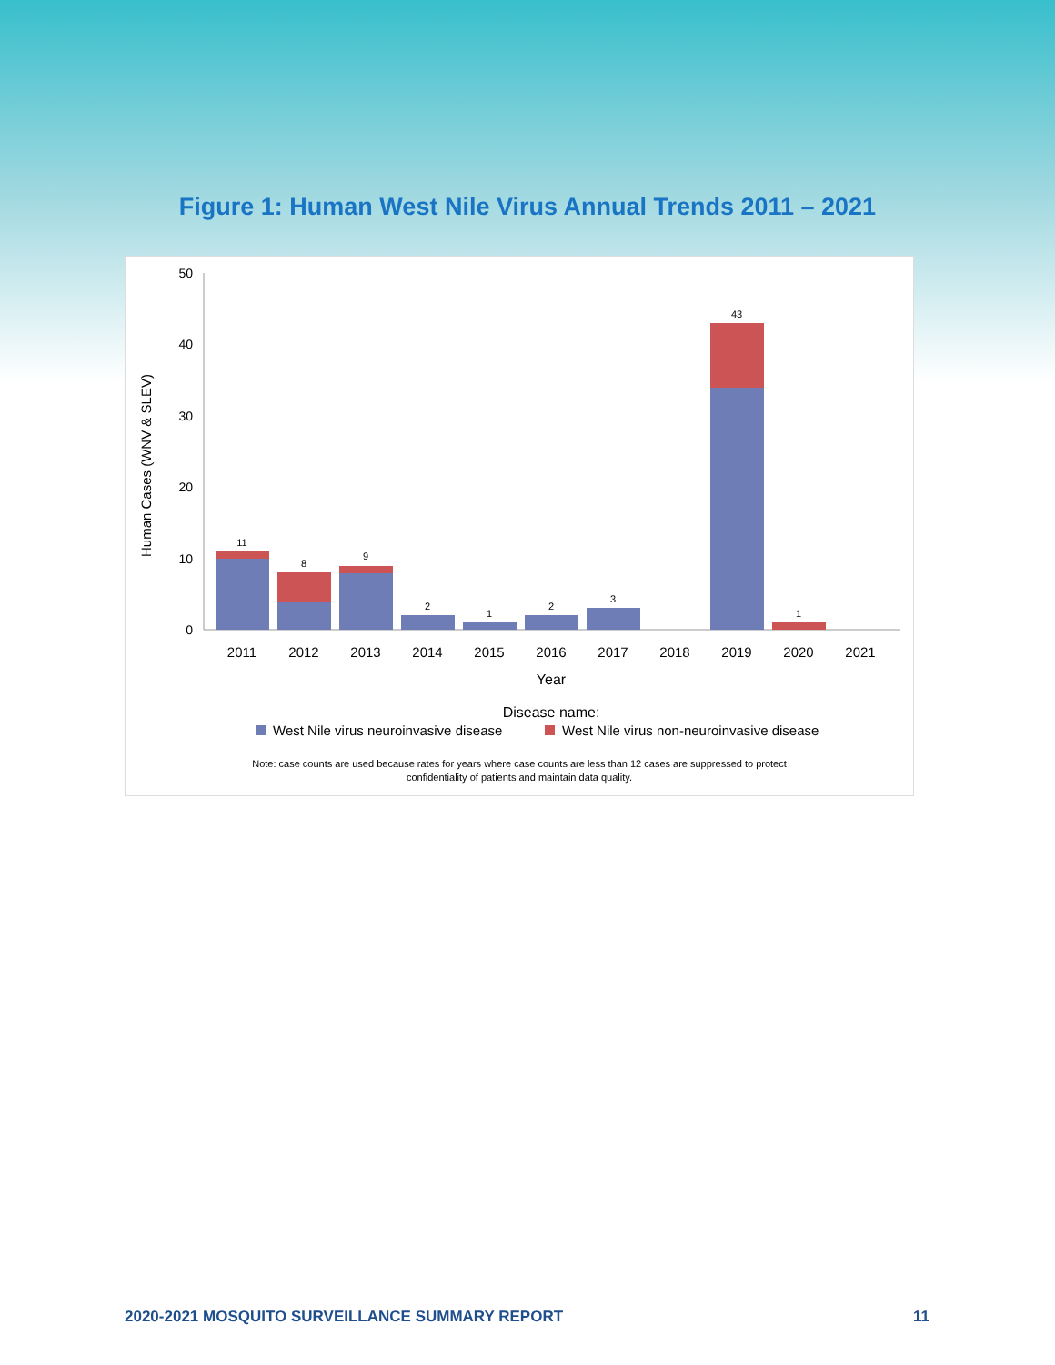Figure 1: Human West Nile Virus Annual Trends 2011 – 2021
Human Cases (WNV & SLEV)
0
10
20
30
40
50
11
8
9
2
1
2
3
43
1
2011
2012
2013
2014
2015
2016
2017
2018
2019
2020
2021
Year
Disease name:
West Nile virus neuroinvasive disease
West Nile virus non-neuroinvasive disease
Note: case counts are used because rates for years where case counts are less than 12 cases are suppressed to protect
confidentiality of patients and maintain data quality.
2020-2021 MOSQUITO SURVEILLANCE SUMMARY REPORT 11